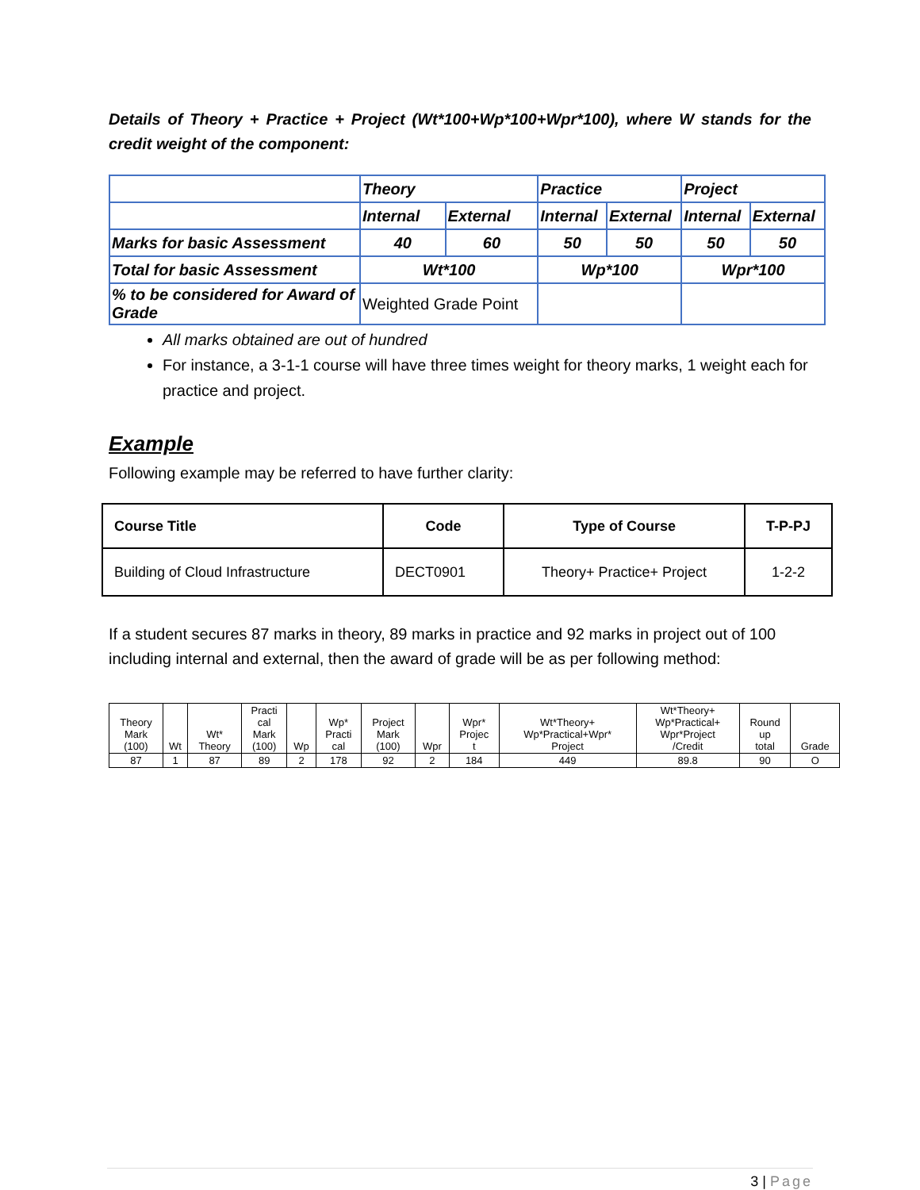Details of Theory + Practice + Project (Wt*100+Wp*100+Wpr*100), where W stands for the credit weight of the component:
| | Theory | | Practice | | Project | |
| | Internal | External | Internal | External | Internal | External |
| Marks for basic Assessment | 40 | 60 | 50 | 50 | 50 | 50 |
| Total for basic Assessment | Wt*100 | | Wp*100 | | Wpr*100 | |
| % to be considered for Award of Grade | Weighted Grade Point | | | | | |
All marks obtained are out of hundred
For instance, a 3-1-1 course will have three times weight for theory marks, 1 weight each for practice and project.
Example
Following example may be referred to have further clarity:
| Course Title | Code | Type of Course | T-P-PJ |
| --- | --- | --- | --- |
| Building of Cloud Infrastructure | DECT0901 | Theory+ Practice+ Project | 1-2-2 |
If a student secures 87 marks in theory, 89 marks in practice and 92 marks in project out of 100 including internal and external, then the award of grade will be as per following method:
| Theory Mark (100) | Wt | Wt* Theory | Practi cal Mark (100) | Wp | Wp* Practi cal | Project Mark (100) | Wpr | Wpr* Projec t | Wt*Theory+ Wp*Practical+Wpr* Project | Wt*Theory+ Wp*Practical+ Wpr*Project /Credit | Round up total | Grade |
| 87 | 1 | 87 | 89 | 2 | 178 | 92 | 2 | 184 | 449 | 89.8 | 90 | O |
3 | Page